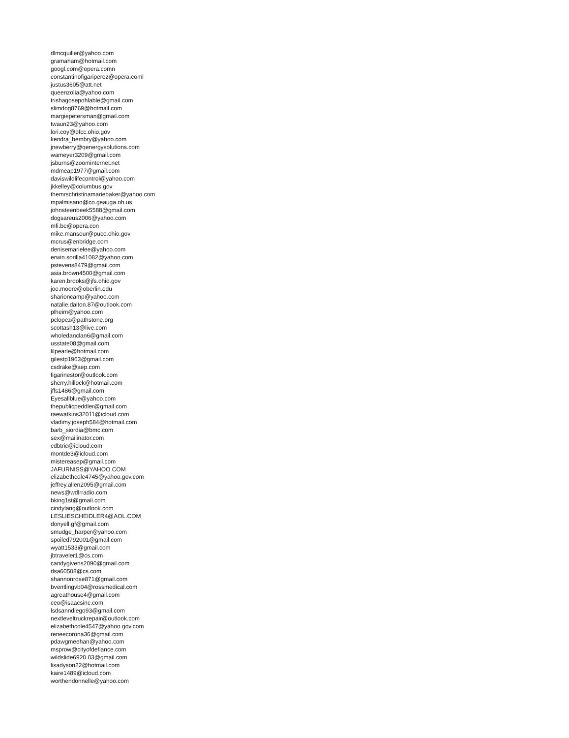dlmcquiller@yahoo.com
gramaham@hotmail.com
googl.com@opera.comn
constantinofigariperez@opera.coml
justus3605@att.net
queenzolia@yahoo.com
trishagosepohlable@gmail.com
slimdog8769@hotmail.com
margiepetersman@gmail.com
twaun23@yahoo.com
lori.coy@ofcc.ohio.gov
kendra_bembry@yahoo.com
jnewberry@qenergysolutions.com
wameyer3209@gmail.com
jsburns@zoominternet.net
mdmeap1977@gmail.com
daviswildlifecontrol@yahoo.com
jkkelley@columbus.gov
themrschristinamariebaker@yahoo.com
mpalmisano@co.geauga.oh.us
johnsteenbeek5588@gmail.com
dogsareus2006@yahoo.com
mfi.be@opera.con
mike.mansour@puco.ohio.gov
mcrus@enbridge.com
denisemarielee@yahoo.com
erwin.sorilla41082@yahoo.com
pstevens8479@gmail.com
asia.brown4500@gmail.com
karen.brooks@jfs.ohio.gov
joe.moore@oberlin.edu
sharioncamp@yahoo.com
natalie.dalton.87@outlook.com
plheim@yahoo.com
pclopez@pathstone.org
scottash13@live.com
wholedanclan6@gmail.com
usstate08@gmail.com
lilpearle@hotmail.com
gilestp1963@gmail.com
csdrake@aep.com
figarinestor@outlook.com
sherry.hillock@hotmail.com
jffs1486@gmail.com
Eyesallblue@yahoo.com
thepublicpeddler@gmail.com
raewatkins32011@icloud.com
vladimy.joseph584@hotmail.com
barb_siordia@bmc.com
sex@mailinator.com
cdbtric@icloud.com
montde3@icloud.com
mistereasep@gmail.com
JAFURNISS@YAHOO.COM
elizabethcole4745@yahoo.gov.com
jeffrey.allen2095@gmail.com
news@wdlrradio.com
bking1st@gmail.com
cindylang@outlook.com
LESLIESCHEIDLER4@AOL.COM
donyell.gf@gmail.com
smudge_harper@yahoo.com
spoiled792001@gmail.com
wyatt1533@gmail.com
jbtraveler1@cs.com
candygivens2090@gmail.com
dsa60508@cs.com
shannonrose871@gmail.com
bventlingvb04@rossmedical.com
agreathouse4@gmail.com
ceo@isaacsinc.com
lsdsanndiego93@gmail.com
nextleveltruckrepair@outlook.com
elizabethcole4547@yahoo.gov.com
reneecorona36@gmail.com
pdawgmeehan@yahoo.com
msprow@cityofdefiance.com
wildslide6920.03@gmail.com
lisadyson22@hotmail.com
kaire1489@icloud.com
worthendonnelle@yahoo.com